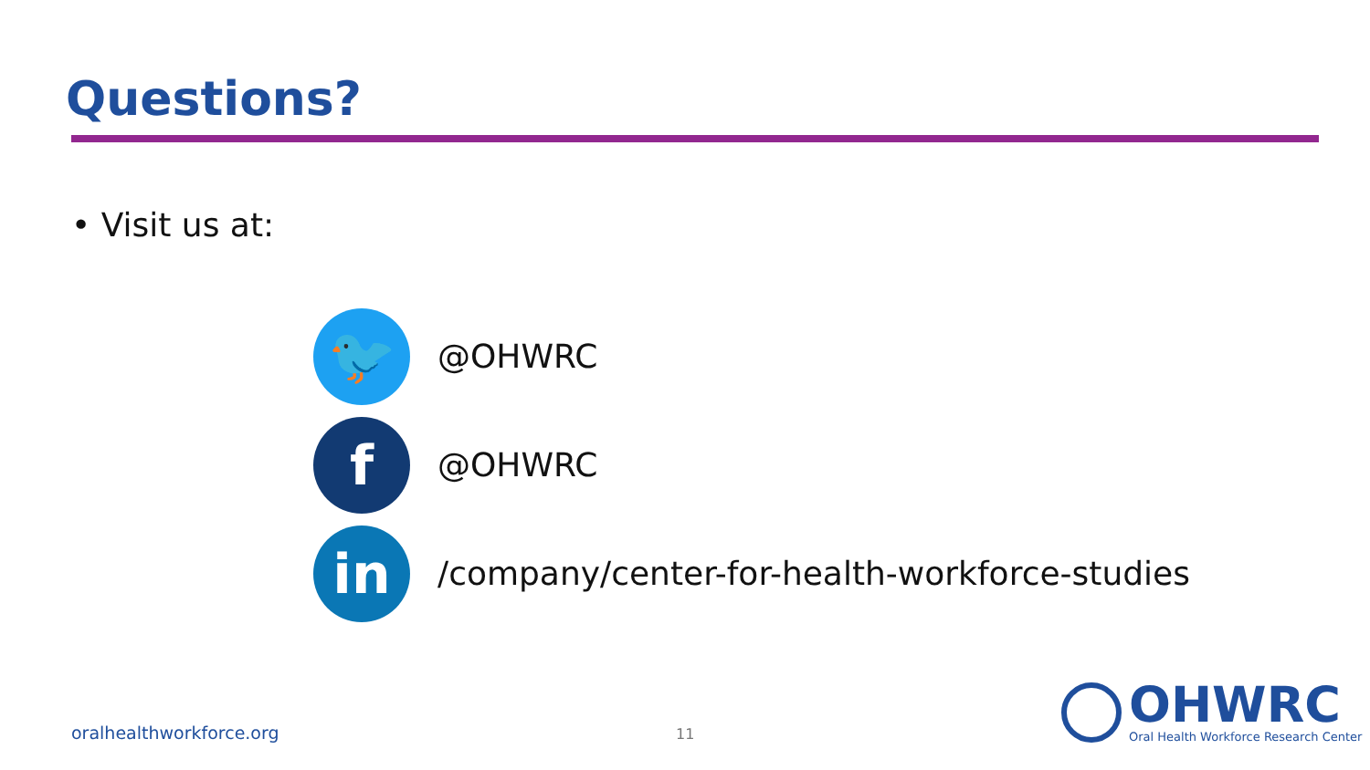Questions?
• Visit us at:
🐦
@OHWRC
f
@OHWRC
in
/company/center-for-health-workforce-studies
oralhealthworkforce.org 11
OHWRC
Oral Health Workforce Research Center